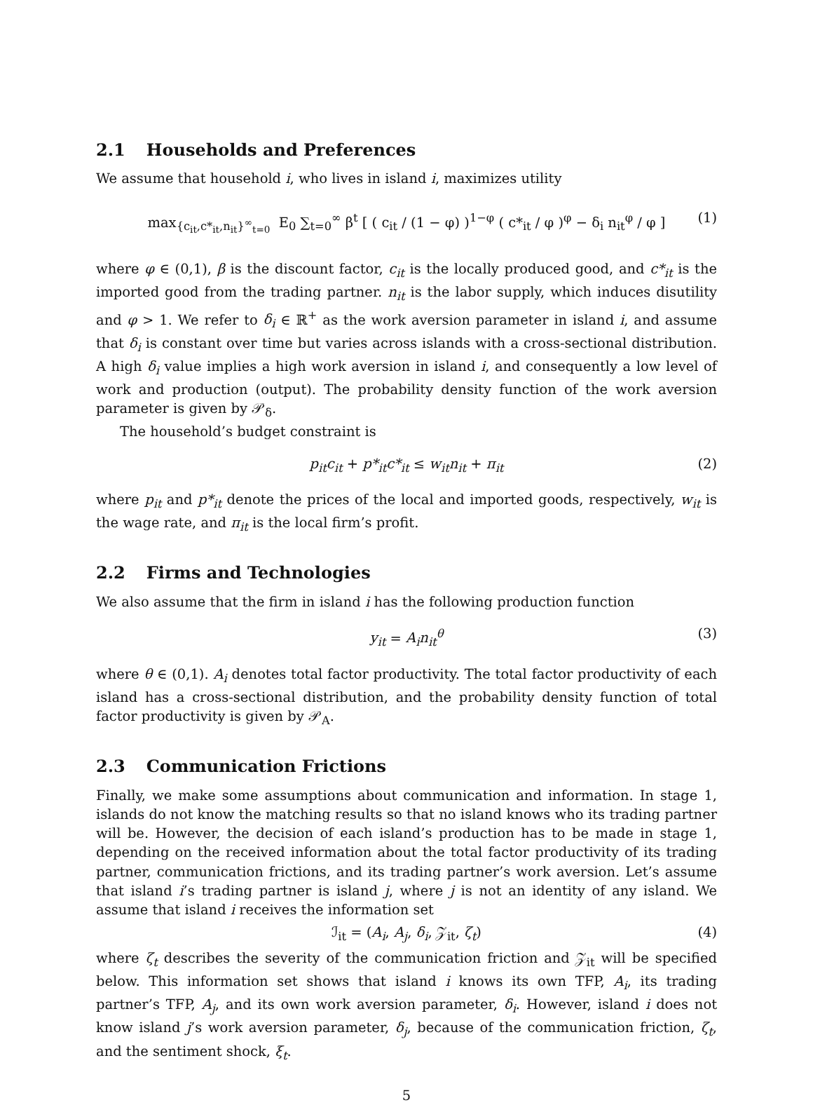2.1 Households and Preferences
We assume that household i, who lives in island i, maximizes utility
max<sub>{c<sub>it</sub>,c*<sub>it</sub>,n<sub>it</sub>}<sup>∞</sup><sub>t=0</sub></sub> E<sub>0</sub> ∑<sub>t=0</sub><sup>∞</sup> β<sup>t</sup> [ ( c<sub>it</sub> / (1 − φ) )<sup>1−φ</sup> ( c*<sub>it</sub> / φ )<sup>φ</sup> − δ<sub>i</sub> n<sub>it</sub><sup>φ</sup> / φ ] (1)
where φ ∈ (0,1), β is the discount factor, c<sub>it</sub> is the locally produced good, and c*<sub>it</sub> is the imported good from the trading partner. n<sub>it</sub> is the labor supply, which induces disutility and φ > 1. We refer to δ<sub>i</sub> ∈ ℝ<sup>+</sup> as the work aversion parameter in island i, and assume that δ<sub>i</sub> is constant over time but varies across islands with a cross-sectional distribution. A high δ<sub>i</sub> value implies a high work aversion in island i, and consequently a low level of work and production (output). The probability density function of the work aversion parameter is given by 𝒫<sub>δ</sub>.
The household’s budget constraint is
p<sub>it</sub>c<sub>it</sub> + p*<sub>it</sub>c*<sub>it</sub> ≤ w<sub>it</sub>n<sub>it</sub> + π<sub>it</sub> (2)
where p<sub>it</sub> and p*<sub>it</sub> denote the prices of the local and imported goods, respectively, w<sub>it</sub> is the wage rate, and π<sub>it</sub> is the local firm’s profit.
2.2 Firms and Technologies
We also assume that the firm in island i has the following production function
y<sub>it</sub> = A<sub>i</sub>n<sub>it</sub><sup>θ</sup> (3)
where θ ∈ (0,1). A<sub>i</sub> denotes total factor productivity. The total factor productivity of each island has a cross-sectional distribution, and the probability density function of total factor productivity is given by 𝒫<sub>A</sub>.
2.3 Communication Frictions
Finally, we make some assumptions about communication and information. In stage 1, islands do not know the matching results so that no island knows who its trading partner will be. However, the decision of each island’s production has to be made in stage 1, depending on the received information about the total factor productivity of its trading partner, communication frictions, and its trading partner’s work aversion. Let’s assume that island i’s trading partner is island j, where j is not an identity of any island. We assume that island i receives the information set
ℐ<sub>it</sub> = (A<sub>i</sub>, A<sub>j</sub>, δ<sub>i</sub>, 𝒵<sub>it</sub>, ζ<sub>t</sub>) (4)
where ζ<sub>t</sub> describes the severity of the communication friction and 𝒵<sub>it</sub> will be specified below. This information set shows that island i knows its own TFP, A<sub>i</sub>, its trading partner’s TFP, A<sub>j</sub>, and its own work aversion parameter, δ<sub>i</sub>. However, island i does not know island j’s work aversion parameter, δ<sub>j</sub>, because of the communication friction, ζ<sub>t</sub>, and the sentiment shock, ξ<sub>t</sub>.
5